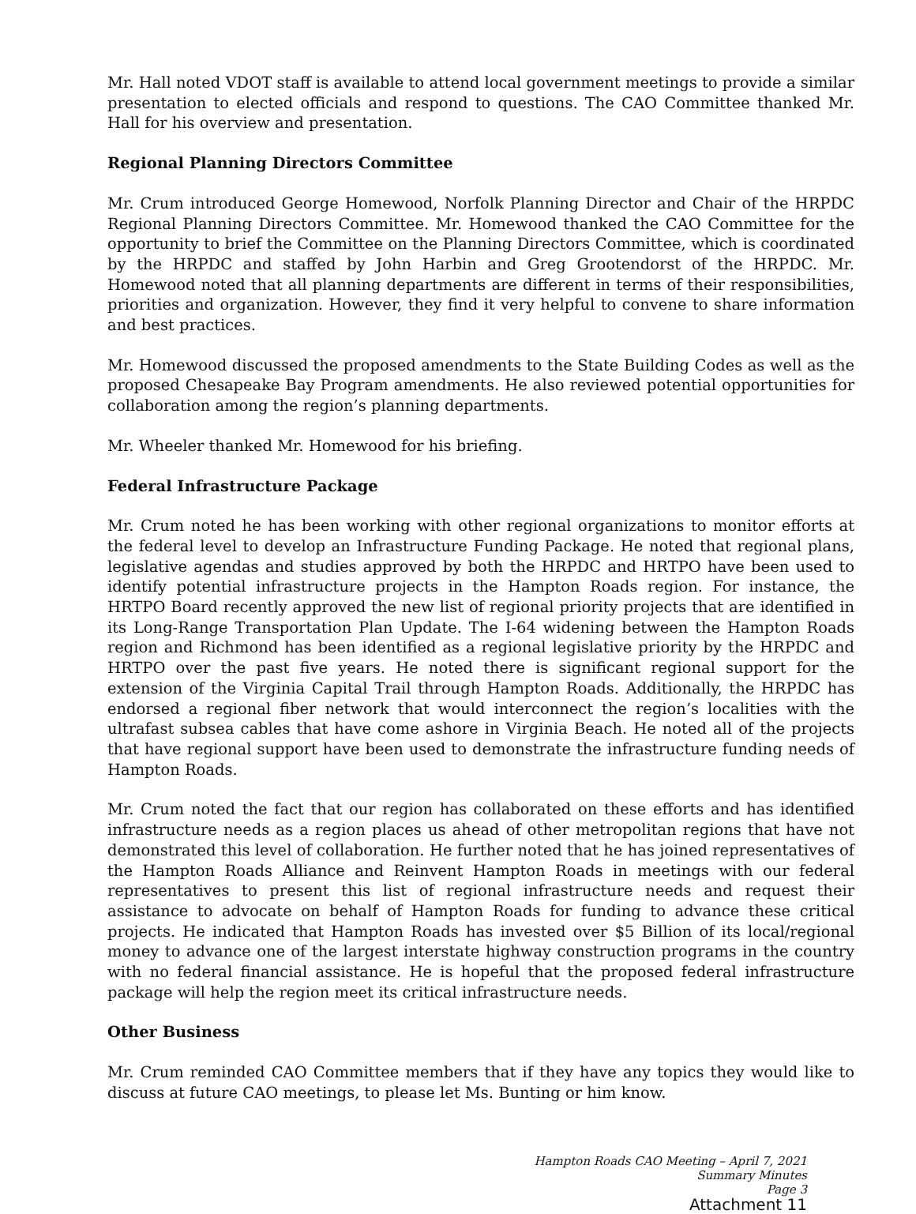Mr. Hall noted VDOT staff is available to attend local government meetings to provide a similar presentation to elected officials and respond to questions. The CAO Committee thanked Mr. Hall for his overview and presentation.
Regional Planning Directors Committee
Mr. Crum introduced George Homewood, Norfolk Planning Director and Chair of the HRPDC Regional Planning Directors Committee. Mr. Homewood thanked the CAO Committee for the opportunity to brief the Committee on the Planning Directors Committee, which is coordinated by the HRPDC and staffed by John Harbin and Greg Grootendorst of the HRPDC. Mr. Homewood noted that all planning departments are different in terms of their responsibilities, priorities and organization. However, they find it very helpful to convene to share information and best practices.
Mr. Homewood discussed the proposed amendments to the State Building Codes as well as the proposed Chesapeake Bay Program amendments. He also reviewed potential opportunities for collaboration among the region’s planning departments.
Mr. Wheeler thanked Mr. Homewood for his briefing.
Federal Infrastructure Package
Mr. Crum noted he has been working with other regional organizations to monitor efforts at the federal level to develop an Infrastructure Funding Package. He noted that regional plans, legislative agendas and studies approved by both the HRPDC and HRTPO have been used to identify potential infrastructure projects in the Hampton Roads region. For instance, the HRTPO Board recently approved the new list of regional priority projects that are identified in its Long-Range Transportation Plan Update. The I-64 widening between the Hampton Roads region and Richmond has been identified as a regional legislative priority by the HRPDC and HRTPO over the past five years. He noted there is significant regional support for the extension of the Virginia Capital Trail through Hampton Roads. Additionally, the HRPDC has endorsed a regional fiber network that would interconnect the region’s localities with the ultrafast subsea cables that have come ashore in Virginia Beach. He noted all of the projects that have regional support have been used to demonstrate the infrastructure funding needs of Hampton Roads.
Mr. Crum noted the fact that our region has collaborated on these efforts and has identified infrastructure needs as a region places us ahead of other metropolitan regions that have not demonstrated this level of collaboration. He further noted that he has joined representatives of the Hampton Roads Alliance and Reinvent Hampton Roads in meetings with our federal representatives to present this list of regional infrastructure needs and request their assistance to advocate on behalf of Hampton Roads for funding to advance these critical projects. He indicated that Hampton Roads has invested over $5 Billion of its local/regional money to advance one of the largest interstate highway construction programs in the country with no federal financial assistance. He is hopeful that the proposed federal infrastructure package will help the region meet its critical infrastructure needs.
Other Business
Mr. Crum reminded CAO Committee members that if they have any topics they would like to discuss at future CAO meetings, to please let Ms. Bunting or him know.
Hampton Roads CAO Meeting – April 7, 2021
Summary Minutes
Page 3
Attachment 11